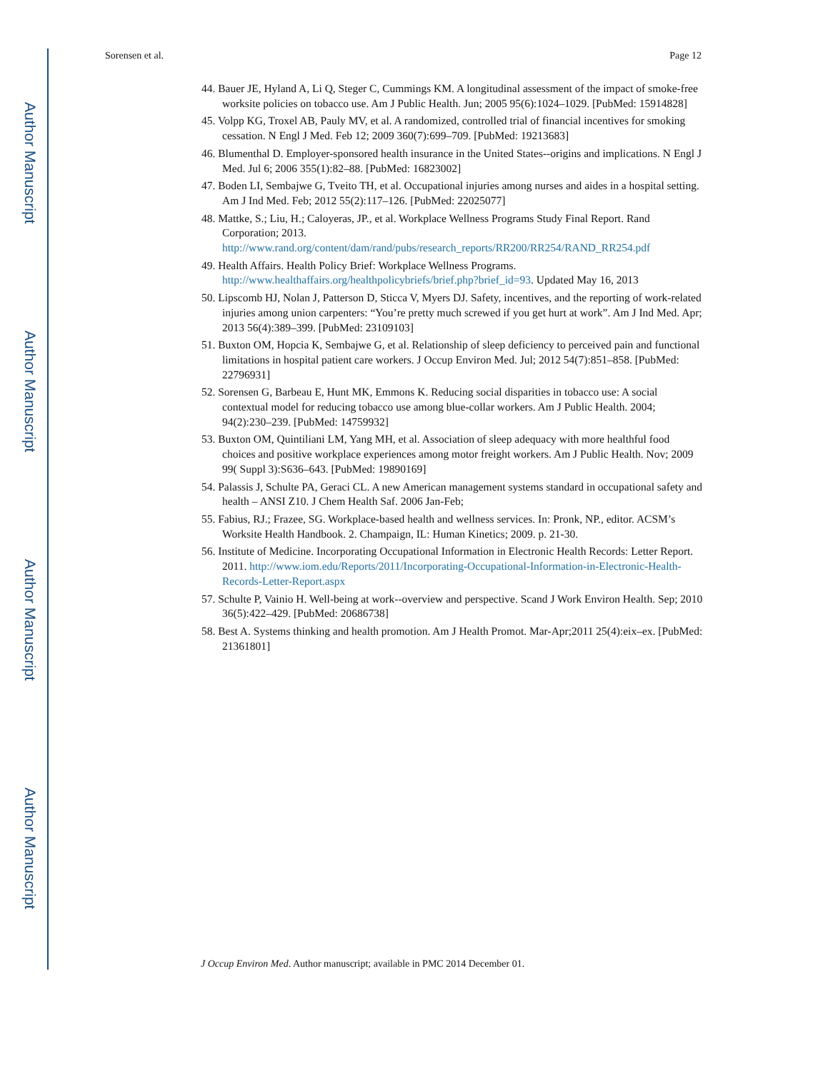Author Manuscript
Author Manuscript
Author Manuscript
Author Manuscript
Sorensen et al. Page 12
44. Bauer JE, Hyland A, Li Q, Steger C, Cummings KM. A longitudinal assessment of the impact of smoke-free worksite policies on tobacco use. Am J Public Health. Jun; 2005 95(6):1024–1029. [PubMed: 15914828]
45. Volpp KG, Troxel AB, Pauly MV, et al. A randomized, controlled trial of financial incentives for smoking cessation. N Engl J Med. Feb 12; 2009 360(7):699–709. [PubMed: 19213683]
46. Blumenthal D. Employer-sponsored health insurance in the United States--origins and implications. N Engl J Med. Jul 6; 2006 355(1):82–88. [PubMed: 16823002]
47. Boden LI, Sembajwe G, Tveito TH, et al. Occupational injuries among nurses and aides in a hospital setting. Am J Ind Med. Feb; 2012 55(2):117–126. [PubMed: 22025077]
48. Mattke, S.; Liu, H.; Caloyeras, JP., et al. Workplace Wellness Programs Study Final Report. Rand Corporation; 2013. http://www.rand.org/content/dam/rand/pubs/research_reports/RR200/RR254/RAND_RR254.pdf
49. Health Affairs. Health Policy Brief: Workplace Wellness Programs. http://www.healthaffairs.org/healthpolicybriefs/brief.php?brief_id=93. Updated May 16, 2013
50. Lipscomb HJ, Nolan J, Patterson D, Sticca V, Myers DJ. Safety, incentives, and the reporting of work-related injuries among union carpenters: “You’re pretty much screwed if you get hurt at work”. Am J Ind Med. Apr; 2013 56(4):389–399. [PubMed: 23109103]
51. Buxton OM, Hopcia K, Sembajwe G, et al. Relationship of sleep deficiency to perceived pain and functional limitations in hospital patient care workers. J Occup Environ Med. Jul; 2012 54(7):851–858. [PubMed: 22796931]
52. Sorensen G, Barbeau E, Hunt MK, Emmons K. Reducing social disparities in tobacco use: A social contextual model for reducing tobacco use among blue-collar workers. Am J Public Health. 2004; 94(2):230–239. [PubMed: 14759932]
53. Buxton OM, Quintiliani LM, Yang MH, et al. Association of sleep adequacy with more healthful food choices and positive workplace experiences among motor freight workers. Am J Public Health. Nov; 2009 99( Suppl 3):S636–643. [PubMed: 19890169]
54. Palassis J, Schulte PA, Geraci CL. A new American management systems standard in occupational safety and health – ANSI Z10. J Chem Health Saf. 2006 Jan-Feb;
55. Fabius, RJ.; Frazee, SG. Workplace-based health and wellness services. In: Pronk, NP., editor. ACSM’s Worksite Health Handbook. 2. Champaign, IL: Human Kinetics; 2009. p. 21-30.
56. Institute of Medicine. Incorporating Occupational Information in Electronic Health Records: Letter Report. 2011. http://www.iom.edu/Reports/2011/Incorporating-Occupational-Information-in-Electronic-Health-Records-Letter-Report.aspx
57. Schulte P, Vainio H. Well-being at work--overview and perspective. Scand J Work Environ Health. Sep; 2010 36(5):422–429. [PubMed: 20686738]
58. Best A. Systems thinking and health promotion. Am J Health Promot. Mar-Apr;2011 25(4):eix–ex. [PubMed: 21361801]
J Occup Environ Med. Author manuscript; available in PMC 2014 December 01.